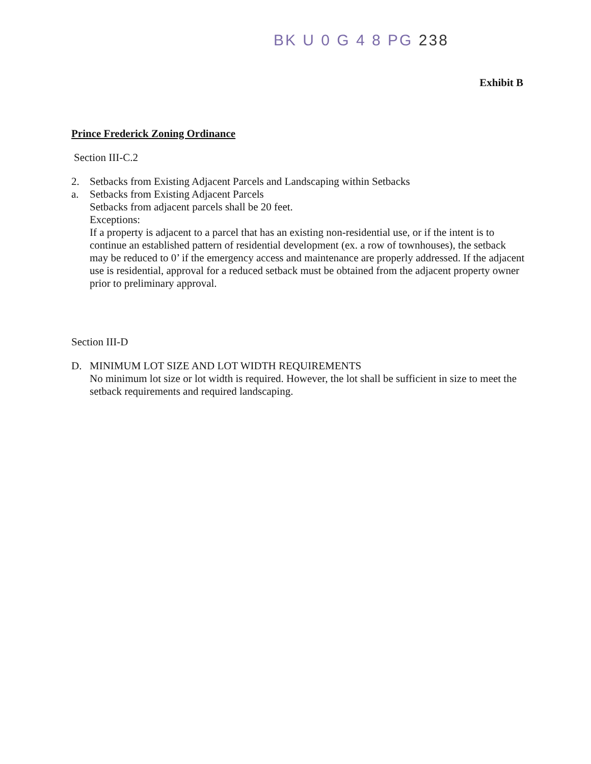BK U 0 G 4 8 PG 238
Exhibit B
Prince Frederick Zoning Ordinance
Section III-C.2
2. Setbacks from Existing Adjacent Parcels and Landscaping within Setbacks
a. Setbacks from Existing Adjacent Parcels
Setbacks from adjacent parcels shall be 20 feet.
Exceptions:
If a property is adjacent to a parcel that has an existing non-residential use, or if the intent is to continue an established pattern of residential development (ex. a row of townhouses), the setback may be reduced to 0’ if the emergency access and maintenance are properly addressed. If the adjacent use is residential, approval for a reduced setback must be obtained from the adjacent property owner prior to preliminary approval.
Section III-D
D. MINIMUM LOT SIZE AND LOT WIDTH REQUIREMENTS
No minimum lot size or lot width is required. However, the lot shall be sufficient in size to meet the setback requirements and required landscaping.